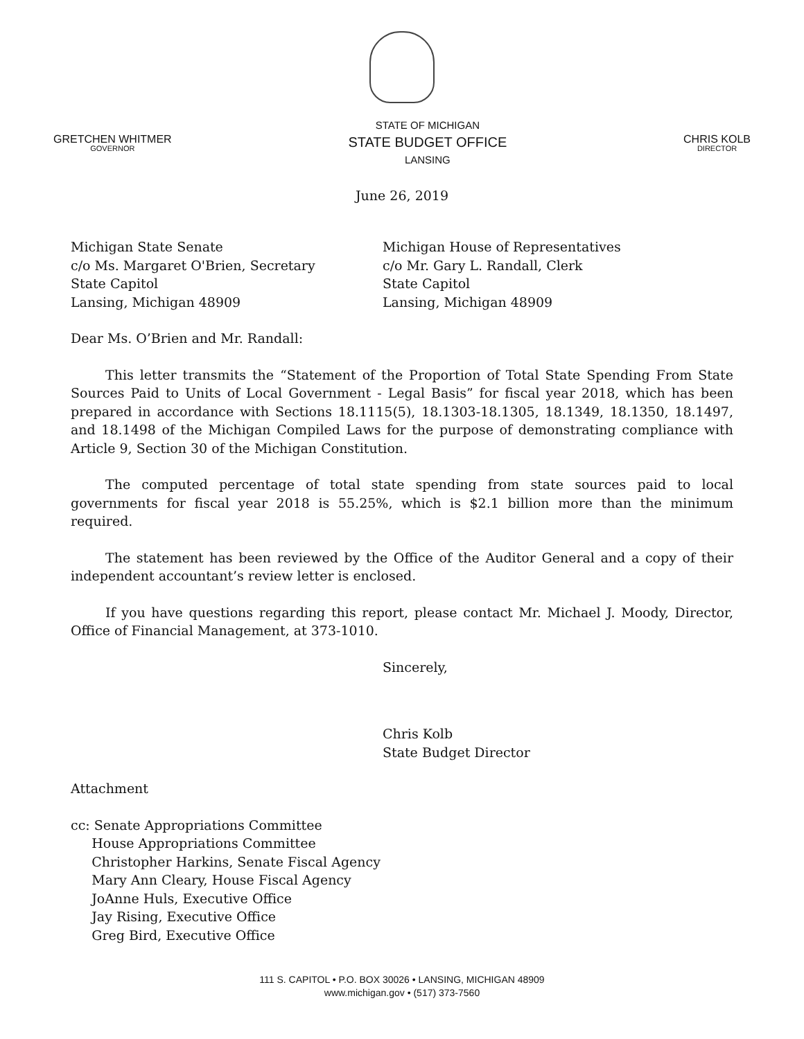GRETCHEN WHITMER
GOVERNOR
STATE OF MICHIGAN
STATE BUDGET OFFICE
LANSING
CHRIS KOLB
DIRECTOR
June 26, 2019
Michigan State Senate
c/o Ms. Margaret O'Brien, Secretary
State Capitol
Lansing, Michigan 48909
Michigan House of Representatives
c/o Mr. Gary L. Randall, Clerk
State Capitol
Lansing, Michigan 48909
Dear Ms. O’Brien and Mr. Randall:
This letter transmits the “Statement of the Proportion of Total State Spending From State Sources Paid to Units of Local Government - Legal Basis” for fiscal year 2018, which has been prepared in accordance with Sections 18.1115(5), 18.1303-18.1305, 18.1349, 18.1350, 18.1497, and 18.1498 of the Michigan Compiled Laws for the purpose of demonstrating compliance with Article 9, Section 30 of the Michigan Constitution.
The computed percentage of total state spending from state sources paid to local governments for fiscal year 2018 is 55.25%, which is $2.1 billion more than the minimum required.
The statement has been reviewed by the Office of the Auditor General and a copy of their independent accountant’s review letter is enclosed.
If you have questions regarding this report, please contact Mr. Michael J. Moody, Director, Office of Financial Management, at 373-1010.
Sincerely,
Chris Kolb
State Budget Director
Attachment
cc: Senate Appropriations Committee
House Appropriations Committee
Christopher Harkins, Senate Fiscal Agency
Mary Ann Cleary, House Fiscal Agency
JoAnne Huls, Executive Office
Jay Rising, Executive Office
Greg Bird, Executive Office
111 S. CAPITOL • P.O. BOX 30026 • LANSING, MICHIGAN 48909
www.michigan.gov • (517) 373-7560